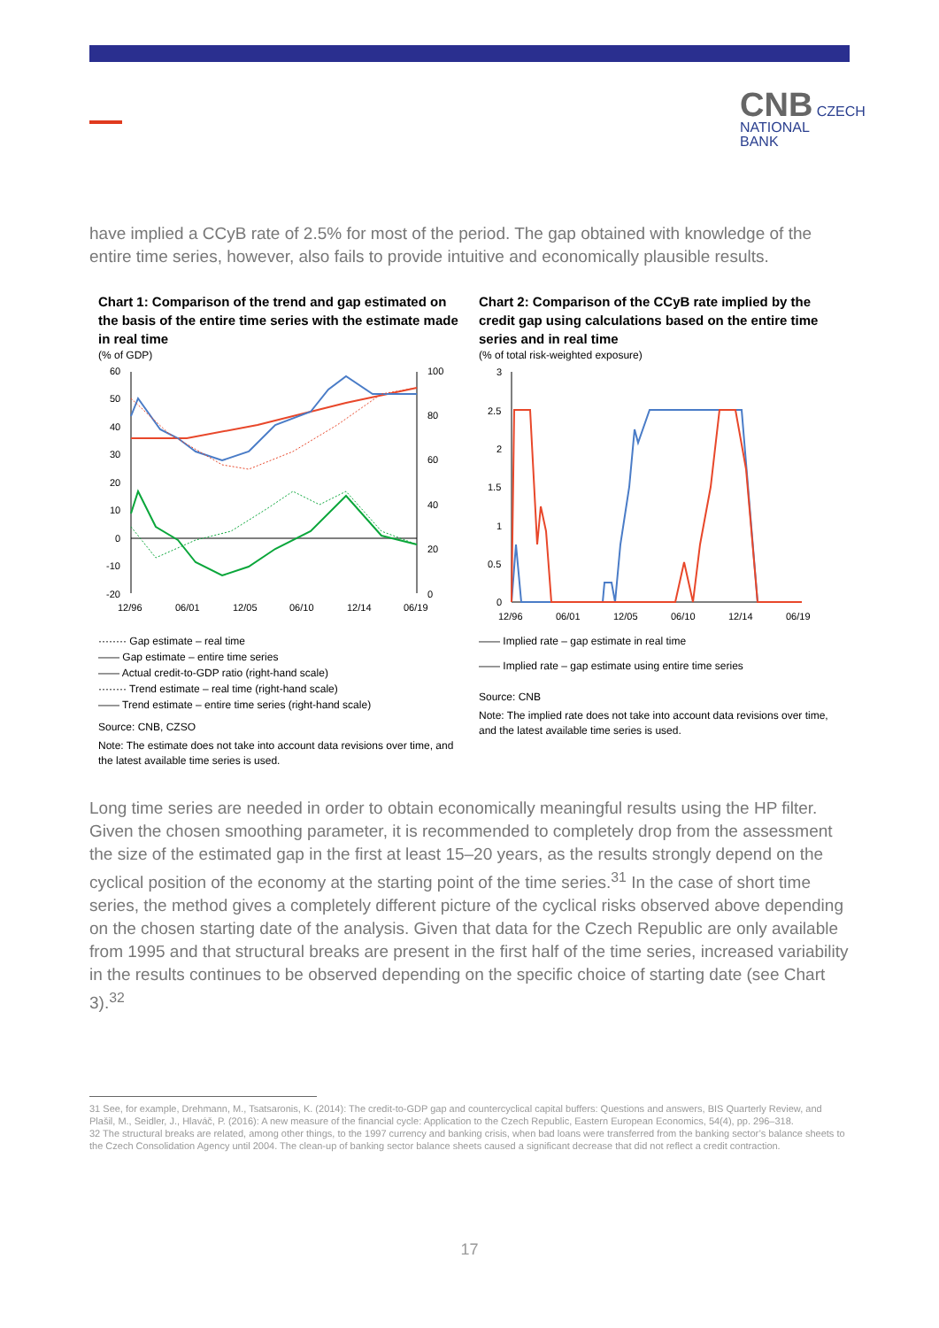CNB CZECH
NATIONAL
BANK
have implied a CCyB rate of 2.5% for most of the period. The gap obtained with knowledge of the entire time series, however, also fails to provide intuitive and economically plausible results.
Chart 1: Comparison of the trend and gap estimated on the basis of the entire time series with the estimate made in real time
(% of GDP)
60
50
40
30
20
10
0
-10
-20
100
80
60
40
20
0
12/96
06/01
12/05
06/10
12/14
06/19
········ Gap estimate – real time
—— Gap estimate – entire time series
—— Actual credit-to-GDP ratio (right-hand scale)
········ Trend estimate – real time (right-hand scale)
—— Trend estimate – entire time series (right-hand scale)
Source: CNB, CZSO
Note: The estimate does not take into account data revisions over time, and the latest available time series is used.
Chart 2: Comparison of the CCyB rate implied by the credit gap using calculations based on the entire time series and in real time
(% of total risk-weighted exposure)
3
2.5
2
1.5
1
0.5
0
12/96
06/01
12/05
06/10
12/14
06/19
—— Implied rate – gap estimate in real time
—— Implied rate – gap estimate using entire time series
Source: CNB
Note: The implied rate does not take into account data revisions over time, and the latest available time series is used.
Long time series are needed in order to obtain economically meaningful results using the HP filter. Given the chosen smoothing parameter, it is recommended to completely drop from the assessment the size of the estimated gap in the first at least 15–20 years, as the results strongly depend on the cyclical position of the economy at the starting point of the time series.<sup>31</sup> In the case of short time series, the method gives a completely different picture of the cyclical risks observed above depending on the chosen starting date of the analysis. Given that data for the Czech Republic are only available from 1995 and that structural breaks are present in the first half of the time series, increased variability in the results continues to be observed depending on the specific choice of starting date (see Chart 3).<sup>32</sup>
31 See, for example, Drehmann, M., Tsatsaronis, K. (2014): The credit-to-GDP gap and countercyclical capital buffers: Questions and answers, BIS Quarterly Review, and Plašil, M., Seidler, J., Hlaváč, P. (2016): A new measure of the financial cycle: Application to the Czech Republic, Eastern European Economics, 54(4), pp. 296–318.
32 The structural breaks are related, among other things, to the 1997 currency and banking crisis, when bad loans were transferred from the banking sector’s balance sheets to the Czech Consolidation Agency until 2004. The clean-up of banking sector balance sheets caused a significant decrease that did not reflect a credit contraction.
17